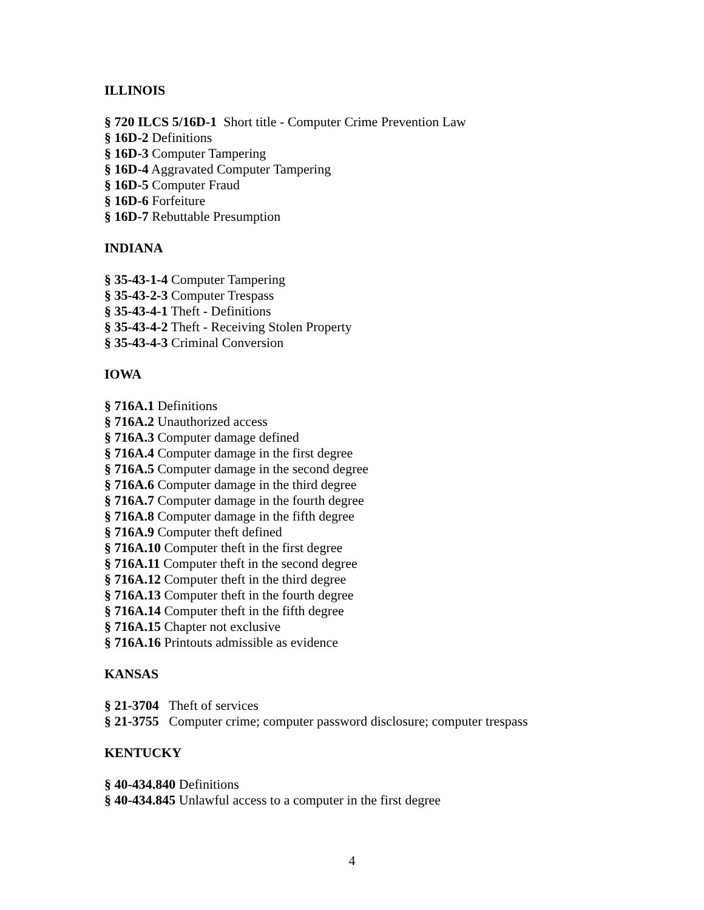ILLINOIS
§ 720 ILCS 5/16D-1 Short title - Computer Crime Prevention Law
§ 16D-2 Definitions
§ 16D-3 Computer Tampering
§ 16D-4 Aggravated Computer Tampering
§ 16D-5 Computer Fraud
§ 16D-6 Forfeiture
§ 16D-7 Rebuttable Presumption
INDIANA
§ 35-43-1-4 Computer Tampering
§ 35-43-2-3 Computer Trespass
§ 35-43-4-1 Theft - Definitions
§ 35-43-4-2 Theft - Receiving Stolen Property
§ 35-43-4-3 Criminal Conversion
IOWA
§ 716A.1 Definitions
§ 716A.2 Unauthorized access
§ 716A.3 Computer damage defined
§ 716A.4 Computer damage in the first degree
§ 716A.5 Computer damage in the second degree
§ 716A.6 Computer damage in the third degree
§ 716A.7 Computer damage in the fourth degree
§ 716A.8 Computer damage in the fifth degree
§ 716A.9 Computer theft defined
§ 716A.10 Computer theft in the first degree
§ 716A.11 Computer theft in the second degree
§ 716A.12 Computer theft in the third degree
§ 716A.13 Computer theft in the fourth degree
§ 716A.14 Computer theft in the fifth degree
§ 716A.15 Chapter not exclusive
§ 716A.16 Printouts admissible as evidence
KANSAS
§ 21-3704 Theft of services
§ 21-3755 Computer crime; computer password disclosure; computer trespass
KENTUCKY
§ 40-434.840 Definitions
§ 40-434.845 Unlawful access to a computer in the first degree
4